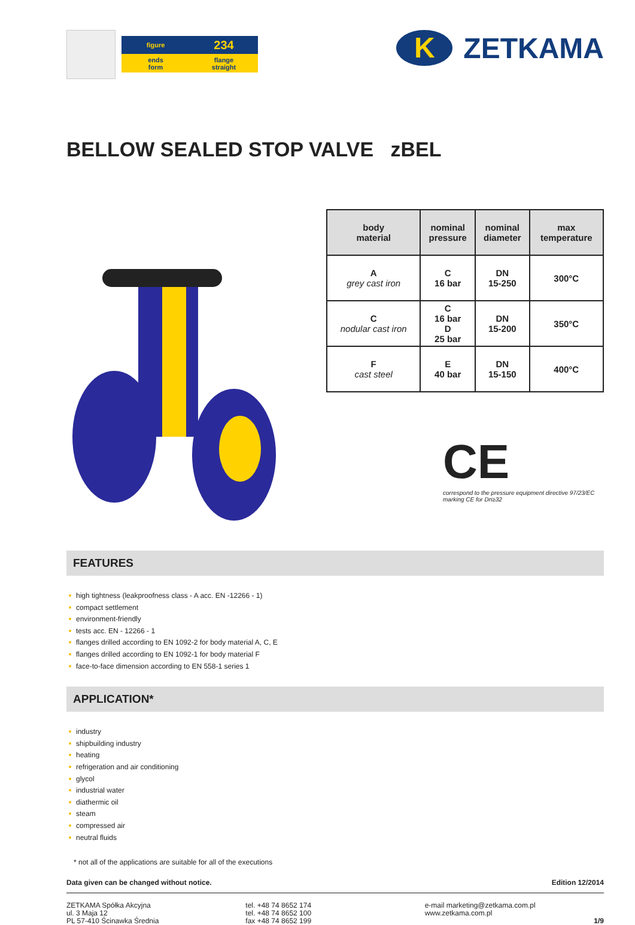figure
234
ends
form
flange
straight
K
ZETKAMA
BELLOW SEALED STOP VALVE zBEL
| body material | nominal pressure | nominal diameter | max temperature |
| --- | --- | --- | --- |
| A grey cast iron | C 16 bar | DN 15-250 | 300°C |
| C nodular cast iron | C 16 bar D 25 bar | DN 15-200 | 350°C |
| F cast steel | E 40 bar | DN 15-150 | 400°C |
CE
correspond to the pressure equipment directive 97/23/EC
marking CE for Dn≥32
FEATURES
high tightness (leakproofness class - A acc. EN -12266 - 1)
compact settlement
environment-friendly
tests acc. EN - 12266 - 1
flanges drilled according to EN 1092-2 for body material A, C, E
flanges drilled according to EN 1092-1 for body material F
face-to-face dimension according to EN 558-1 series 1
APPLICATION*
industry
shipbuilding industry
heating
refrigeration and air conditioning
glycol
industrial water
diathermic oil
steam
compressed air
neutral fluids
* not all of the applications are suitable for all of the executions
Data given can be changed without notice. Edition 12/2014
ZETKAMA Spółka Akcyjna
ul. 3 Maja 12
PL 57-410 Ścinawka Średnia
tel. +48 74 8652 174
tel. +48 74 8652 100
fax +48 74 8652 199
e-mail marketing@zetkama.com.pl
www.zetkama.com.pl
1/9